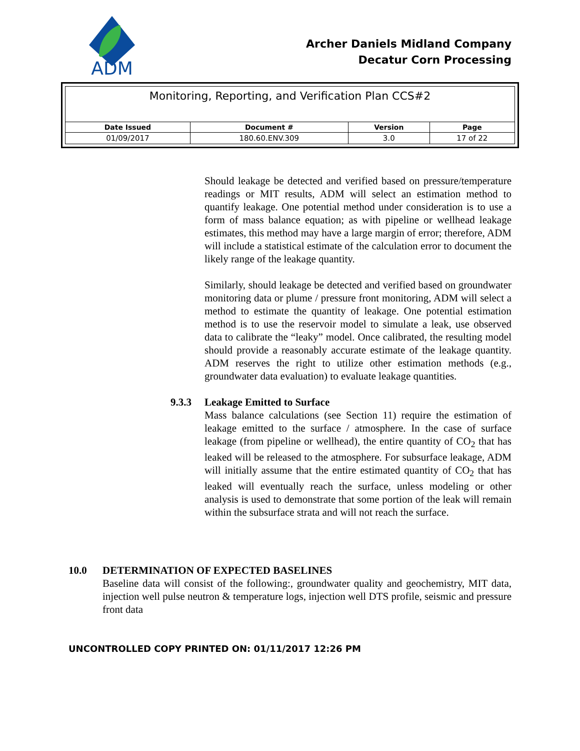ADM
Archer Daniels Midland Company
Decatur Corn Processing
| Monitoring, Reporting, and Verification Plan CCS#2 | | | |
| --- | --- | --- | --- |
| Date Issued | Document # | Version | Page |
| 01/09/2017 | 180.60.ENV.309 | 3.0 | 17 of 22 |
Should leakage be detected and verified based on pressure/temperature readings or MIT results, ADM will select an estimation method to quantify leakage. One potential method under consideration is to use a form of mass balance equation; as with pipeline or wellhead leakage estimates, this method may have a large margin of error; therefore, ADM will include a statistical estimate of the calculation error to document the likely range of the leakage quantity.
Similarly, should leakage be detected and verified based on groundwater monitoring data or plume / pressure front monitoring, ADM will select a method to estimate the quantity of leakage. One potential estimation method is to use the reservoir model to simulate a leak, use observed data to calibrate the “leaky” model. Once calibrated, the resulting model should provide a reasonably accurate estimate of the leakage quantity. ADM reserves the right to utilize other estimation methods (e.g., groundwater data evaluation) to evaluate leakage quantities.
9.3.3 Leakage Emitted to Surface
Mass balance calculations (see Section 11) require the estimation of leakage emitted to the surface / atmosphere. In the case of surface leakage (from pipeline or wellhead), the entire quantity of CO<sub>2</sub> that has leaked will be released to the atmosphere. For subsurface leakage, ADM will initially assume that the entire estimated quantity of CO<sub>2</sub> that has leaked will eventually reach the surface, unless modeling or other analysis is used to demonstrate that some portion of the leak will remain within the subsurface strata and will not reach the surface.
10.0 DETERMINATION OF EXPECTED BASELINES
Baseline data will consist of the following:, groundwater quality and geochemistry, MIT data, injection well pulse neutron & temperature logs, injection well DTS profile, seismic and pressure front data
UNCONTROLLED COPY PRINTED ON: 01/11/2017 12:26 PM